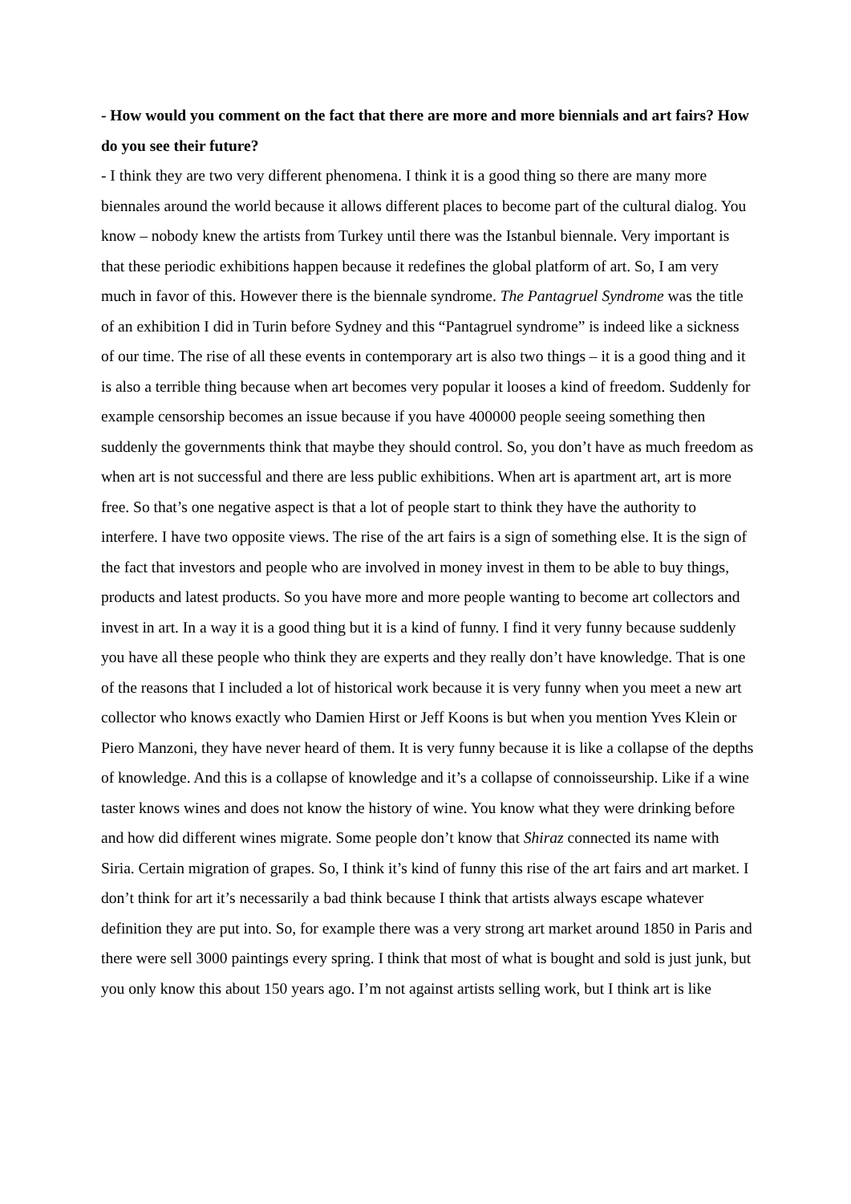- How would you comment on the fact that there are more and more biennials and art fairs? How do you see their future?
- I think they are two very different phenomena. I think it is a good thing so there are many more biennales around the world because it allows different places to become part of the cultural dialog. You know – nobody knew the artists from Turkey until there was the Istanbul biennale. Very important is that these periodic exhibitions happen because it redefines the global platform of art. So, I am very much in favor of this. However there is the biennale syndrome. The Pantagruel Syndrome was the title of an exhibition I did in Turin before Sydney and this “Pantagruel syndrome” is indeed like a sickness of our time. The rise of all these events in contemporary art is also two things – it is a good thing and it is also a terrible thing because when art becomes very popular it looses a kind of freedom. Suddenly for example censorship becomes an issue because if you have 400000 people seeing something then suddenly the governments think that maybe they should control. So, you don’t have as much freedom as when art is not successful and there are less public exhibitions. When art is apartment art, art is more free. So that’s one negative aspect is that a lot of people start to think they have the authority to interfere. I have two opposite views. The rise of the art fairs is a sign of something else. It is the sign of the fact that investors and people who are involved in money invest in them to be able to buy things, products and latest products. So you have more and more people wanting to become art collectors and invest in art. In a way it is a good thing but it is a kind of funny. I find it very funny because suddenly you have all these people who think they are experts and they really don’t have knowledge. That is one of the reasons that I included a lot of historical work because it is very funny when you meet a new art collector who knows exactly who Damien Hirst or Jeff Koons is but when you mention Yves Klein or Piero Manzoni, they have never heard of them. It is very funny because it is like a collapse of the depths of knowledge. And this is a collapse of knowledge and it’s a collapse of connoisseurship. Like if a wine taster knows wines and does not know the history of wine. You know what they were drinking before and how did different wines migrate. Some people don’t know that Shiraz connected its name with Siria. Certain migration of grapes. So, I think it’s kind of funny this rise of the art fairs and art market. I don’t think for art it’s necessarily a bad think because I think that artists always escape whatever definition they are put into. So, for example there was a very strong art market around 1850 in Paris and there were sell 3000 paintings every spring. I think that most of what is bought and sold is just junk, but you only know this about 150 years ago. I’m not against artists selling work, but I think art is like